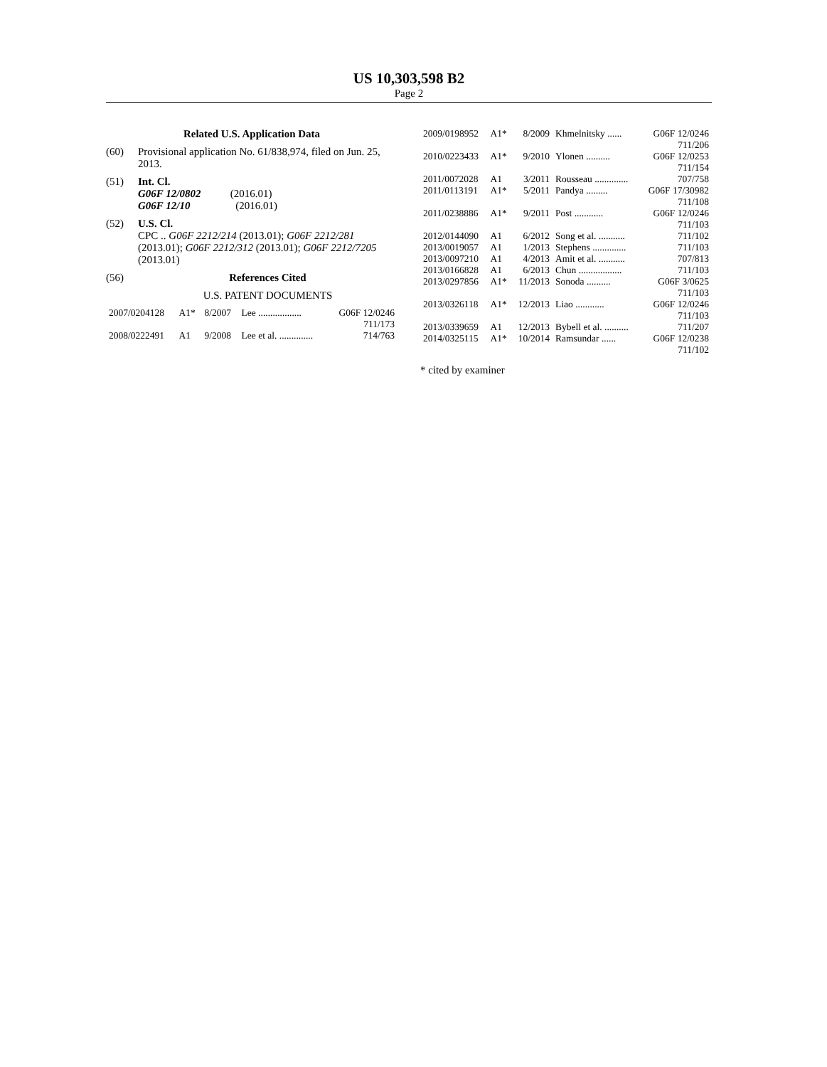US 10,303,598 B2
Page 2
Related U.S. Application Data
(60) Provisional application No. 61/838,974, filed on Jun. 25, 2013.
(51) Int. Cl.
G06F 12/0802 (2016.01)
G06F 12/10 (2016.01)
(52) U.S. Cl.
CPC .. G06F 2212/214 (2013.01); G06F 2212/281 (2013.01); G06F 2212/312 (2013.01); G06F 2212/7205 (2013.01)
(56) References Cited
U.S. PATENT DOCUMENTS
| 2007/0204128 | A1* | 8/2007 | Lee .................. | G06F 12/0246 711/173 |
| 2008/0222491 | A1 | 9/2008 | Lee et al. .............. | 714/763 |
| 2009/0198952 | A1* | 8/2009 | Khmelnitsky ...... | G06F 12/0246 711/206 |
| 2010/0223433 | A1* | 9/2010 | Ylonen .......... | G06F 12/0253 711/154 |
| 2011/0072028 | A1 | 3/2011 | Rousseau .............. | 707/758 |
| 2011/0113191 | A1* | 5/2011 | Pandya ......... | G06F 17/30982 711/108 |
| 2011/0238886 | A1* | 9/2011 | Post ............ | G06F 12/0246 711/103 |
| 2012/0144090 | A1 | 6/2012 | Song et al. ........... | 711/102 |
| 2013/0019057 | A1 | 1/2013 | Stephens .............. | 711/103 |
| 2013/0097210 | A1 | 4/2013 | Amit et al. ........... | 707/813 |
| 2013/0166828 | A1 | 6/2013 | Chun .................. | 711/103 |
| 2013/0297856 | A1* | 11/2013 | Sonoda .......... | G06F 3/0625 711/103 |
| 2013/0326118 | A1* | 12/2013 | Liao ............ | G06F 12/0246 711/103 |
| 2013/0339659 | A1 | 12/2013 | Bybell et al. .......... | 711/207 |
| 2014/0325115 | A1* | 10/2014 | Ramsundar ...... | G06F 12/0238 711/102 |
* cited by examiner